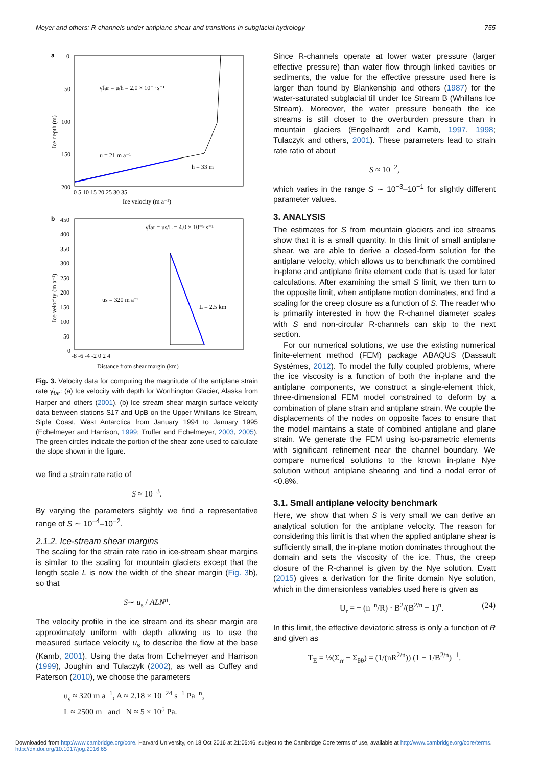Meyer and others: R-channels under antiplane shear and transitions in subglacial hydrology 755
a
0
50
100
150
200
0 5 10 15 20 25 30 35
Ice velocity (m a⁻¹)
Ice depth (m)
γ̇far = u/h = 2.0 × 10⁻⁸ s⁻¹
u = 21 m a⁻¹
h = 33 m
b
Ice velocity (m a⁻¹)
450
400
350
300
250
200
150
100
50
0
-8 -6 -4 -2 0 2 4
Distance from shear margin (km)
γ̇far = us/L = 4.0 × 10⁻⁹ s⁻¹
us = 320 m a⁻¹
L = 2.5 km
Fig. 3. Velocity data for computing the magnitude of the antiplane strain rate γ̇<sub>far</sub>: (a) Ice velocity with depth for Worthington Glacier, Alaska from Harper and others (2001). (b) Ice stream shear margin surface velocity data between stations S17 and UpB on the Upper Whillans Ice Stream, Siple Coast, West Antarctica from January 1994 to January 1995 (Echelmeyer and Harrison, 1999; Truffer and Echelmeyer, 2003, 2005). The green circles indicate the portion of the shear zone used to calculate the slope shown in the figure.
we find a strain rate ratio of
S ≈ 10<sup>−3</sup>.
By varying the parameters slightly we find a representative range of S ∼ 10<sup>−4</sup>–10<sup>−2</sup>.
2.1.2. Ice-stream shear margins
The scaling for the strain rate ratio in ice-stream shear margins is similar to the scaling for mountain glaciers except that the length scale L is now the width of the shear margin (Fig. 3b), so that
S∼ u<sub>s</sub> / ALN<sup>n</sup>.
The velocity profile in the ice stream and its shear margin are approximately uniform with depth allowing us to use the measured surface velocity u<sub>s</sub> to describe the flow at the base (Kamb, 2001). Using the data from Echelmeyer and Harrison (1999), Joughin and Tulaczyk (2002), as well as Cuffey and Paterson (2010), we choose the parameters
u<sub>s</sub> ≈ 320 m a<sup>−1</sup>, A ≈ 2.18 × 10<sup>−24</sup> s<sup>−1</sup> Pa<sup>−n</sup>,
L ≈ 2500 m and N ≈ 5 × 10<sup>5</sup> Pa.
Since R-channels operate at lower water pressure (larger effective pressure) than water flow through linked cavities or sediments, the value for the effective pressure used here is larger than found by Blankenship and others (1987) for the water-saturated subglacial till under Ice Stream B (Whillans Ice Stream). Moreover, the water pressure beneath the ice streams is still closer to the overburden pressure than in mountain glaciers (Engelhardt and Kamb, 1997, 1998; Tulaczyk and others, 2001). These parameters lead to strain rate ratio of about
S ≈ 10<sup>−2</sup>,
which varies in the range S ∼ 10<sup>−3</sup>–10<sup>−1</sup> for slightly different parameter values.
3. ANALYSIS
The estimates for S from mountain glaciers and ice streams show that it is a small quantity. In this limit of small antiplane shear, we are able to derive a closed-form solution for the antiplane velocity, which allows us to benchmark the combined in-plane and antiplane finite element code that is used for later calculations. After examining the small S limit, we then turn to the opposite limit, when antiplane motion dominates, and find a scaling for the creep closure as a function of S. The reader who is primarily interested in how the R-channel diameter scales with S and non-circular R-channels can skip to the next section.
For our numerical solutions, we use the existing numerical finite-element method (FEM) package ABAQUS (Dassault Systémes, 2012). To model the fully coupled problems, where the ice viscosity is a function of both the in-plane and the antiplane components, we construct a single-element thick, three-dimensional FEM model constrained to deform by a combination of plane strain and antiplane strain. We couple the displacements of the nodes on opposite faces to ensure that the model maintains a state of combined antiplane and plane strain. We generate the FEM using iso-parametric elements with significant refinement near the channel boundary. We compare numerical solutions to the known in-plane Nye solution without antiplane shearing and find a nodal error of <0.8%.
3.1. Small antiplane velocity benchmark
Here, we show that when S is very small we can derive an analytical solution for the antiplane velocity. The reason for considering this limit is that when the applied antiplane shear is sufficiently small, the in-plane motion dominates throughout the domain and sets the viscosity of the ice. Thus, the creep closure of the R-channel is given by the Nye solution. Evatt (2015) gives a derivation for the finite domain Nye solution, which in the dimensionless variables used here is given as
U<sub>r</sub> = − (n<sup>−n</sup>/R) · B<sup>2</sup>/(B<sup>2/n</sup> − 1)<sup>n</sup>. (24)
In this limit, the effective deviatoric stress is only a function of R and given as
T<sub>E</sub> = ½(Σ<sub>rr</sub> − Σ<sub>θθ</sub>) = (1/(nR<sup>2/n</sup>)) (1 − 1/B<sup>2/n</sup>)<sup>−1</sup>.
Downloaded from http:/www.cambridge.org/core. Harvard University, on 18 Oct 2016 at 21:05:46, subject to the Cambridge Core terms of use, available at http:/www.cambridge.org/core/terms.
http://dx.doi.org/10.1017/jog.2016.65